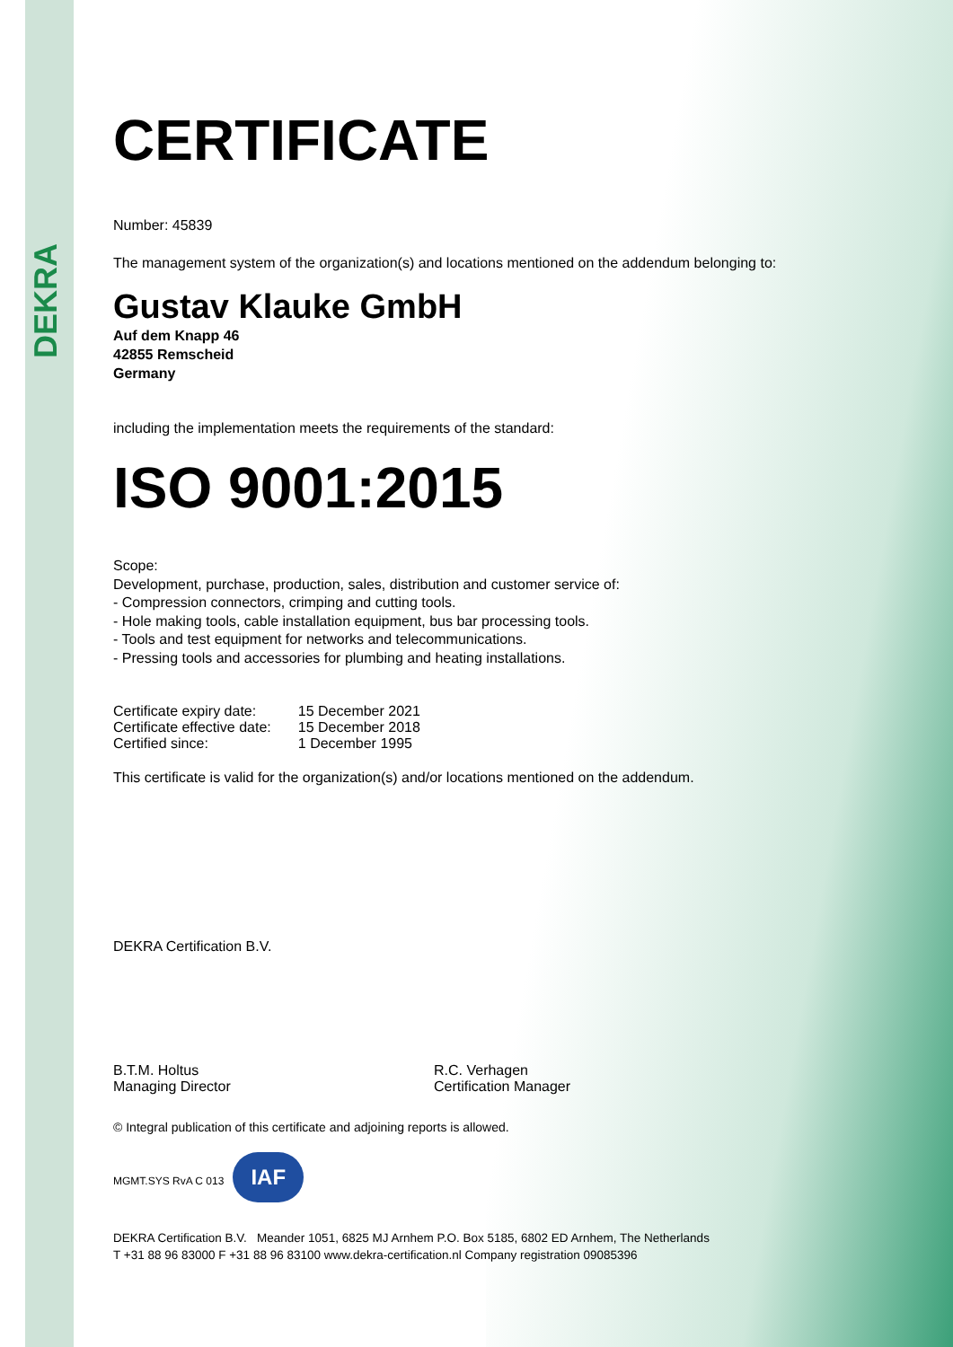DEKRA
CERTIFICATE
Number: 45839
The management system of the organization(s) and locations mentioned on the addendum belonging to:
Gustav Klauke GmbH
Auf dem Knapp 46
42855 Remscheid
Germany
including the implementation meets the requirements of the standard:
ISO 9001:2015
Scope:
Development, purchase, production, sales, distribution and customer service of:
- Compression connectors, crimping and cutting tools.
- Hole making tools, cable installation equipment, bus bar processing tools.
- Tools and test equipment for networks and telecommunications.
- Pressing tools and accessories for plumbing and heating installations.
| Certificate expiry date: | 15 December 2021 |
| Certificate effective date: | 15 December 2018 |
| Certified since: | 1 December 1995 |
This certificate is valid for the organization(s) and/or locations mentioned on the addendum.
DEKRA Certification B.V.
B.T.M. Holtus
Managing Director
R.C. Verhagen
Certification Manager
© Integral publication of this certificate and adjoining reports is allowed.
MGMT.SYS RvA C 013 IAF
DEKRA Certification B.V. Meander 1051, 6825 MJ Arnhem P.O. Box 5185, 6802 ED Arnhem, The Netherlands
T +31 88 96 83000 F +31 88 96 83100 www.dekra-certification.nl Company registration 09085396